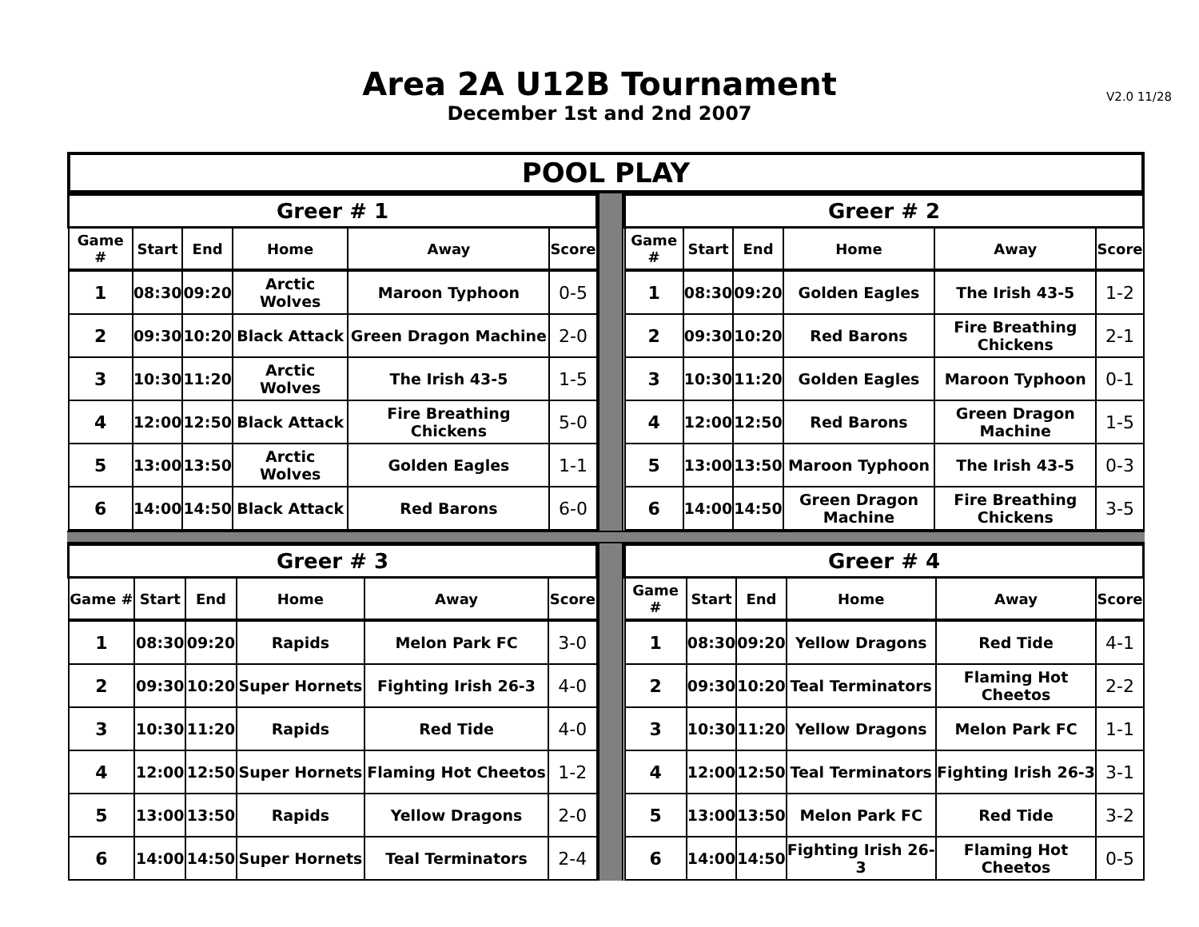Area 2A U12B Tournament
December 1st and 2nd 2007
V2.0 11/28
POOL PLAY
| Greer # 1 | | | | | |
| Game # | Start | End | Home | Away | Score |
| 1 | 08:30 | 09:20 | Arctic Wolves | Maroon Typhoon | 0-5 |
| 2 | 09:30 | 10:20 | Black Attack | Green Dragon Machine | 2-0 |
| 3 | 10:30 | 11:20 | Arctic Wolves | The Irish 43-5 | 1-5 |
| 4 | 12:00 | 12:50 | Black Attack | Fire Breathing Chickens | 5-0 |
| 5 | 13:00 | 13:50 | Arctic Wolves | Golden Eagles | 1-1 |
| 6 | 14:00 | 14:50 | Black Attack | Red Barons | 6-0 |
| Greer # 2 | | | | | |
| Game # | Start | End | Home | Away | Score |
| 1 | 08:30 | 09:20 | Golden Eagles | The Irish 43-5 | 1-2 |
| 2 | 09:30 | 10:20 | Red Barons | Fire Breathing Chickens | 2-1 |
| 3 | 10:30 | 11:20 | Golden Eagles | Maroon Typhoon | 0-1 |
| 4 | 12:00 | 12:50 | Red Barons | Green Dragon Machine | 1-5 |
| 5 | 13:00 | 13:50 | Maroon Typhoon | The Irish 43-5 | 0-3 |
| 6 | 14:00 | 14:50 | Green Dragon Machine | Fire Breathing Chickens | 3-5 |
| Greer # 3 | | | | | |
| Game # | Start | End | Home | Away | Score |
| 1 | 08:30 | 09:20 | Rapids | Melon Park FC | 3-0 |
| 2 | 09:30 | 10:20 | Super Hornets | Fighting Irish 26-3 | 4-0 |
| 3 | 10:30 | 11:20 | Rapids | Red Tide | 4-0 |
| 4 | 12:00 | 12:50 | Super Hornets | Flaming Hot Cheetos | 1-2 |
| 5 | 13:00 | 13:50 | Rapids | Yellow Dragons | 2-0 |
| 6 | 14:00 | 14:50 | Super Hornets | Teal Terminators | 2-4 |
| Greer # 4 | | | | | |
| Game # | Start | End | Home | Away | Score |
| 1 | 08:30 | 09:20 | Yellow Dragons | Red Tide | 4-1 |
| 2 | 09:30 | 10:20 | Teal Terminators | Flaming Hot Cheetos | 2-2 |
| 3 | 10:30 | 11:20 | Yellow Dragons | Melon Park FC | 1-1 |
| 4 | 12:00 | 12:50 | Teal Terminators | Fighting Irish 26-3 | 3-1 |
| 5 | 13:00 | 13:50 | Melon Park FC | Red Tide | 3-2 |
| 6 | 14:00 | 14:50 | Fighting Irish 26-3 | Flaming Hot Cheetos | 0-5 |